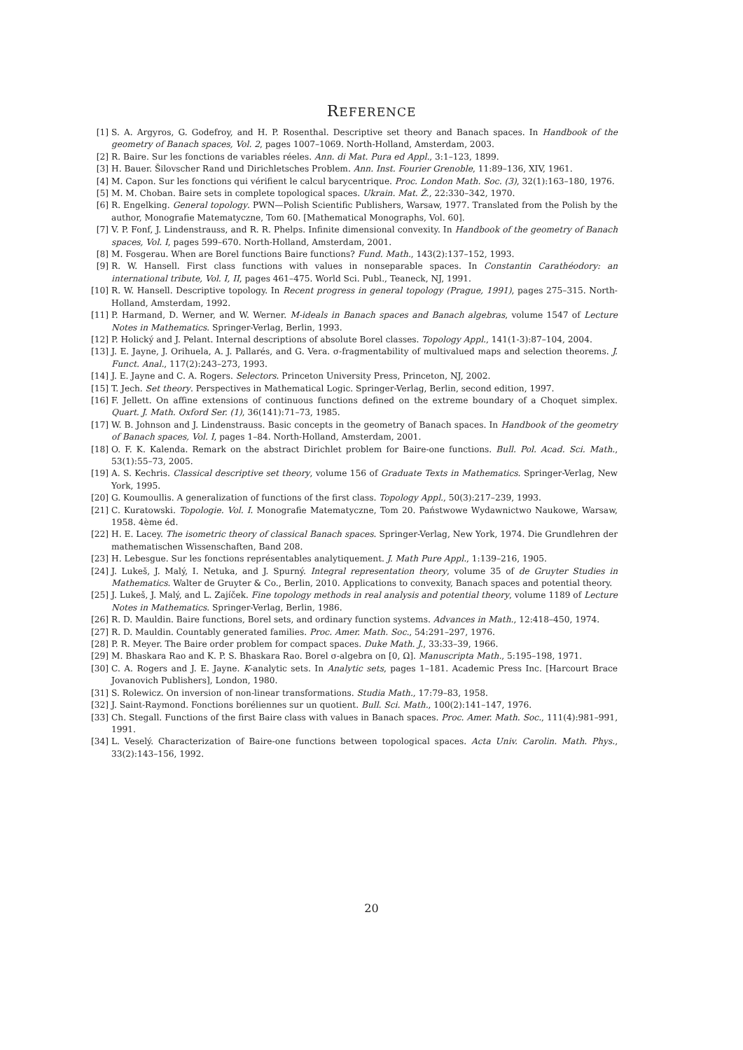REFERENCE
[1] S. A. Argyros, G. Godefroy, and H. P. Rosenthal. Descriptive set theory and Banach spaces. In Handbook of the geometry of Banach spaces, Vol. 2, pages 1007–1069. North-Holland, Amsterdam, 2003.
[2] R. Baire. Sur les fonctions de variables réeles. Ann. di Mat. Pura ed Appl., 3:1–123, 1899.
[3] H. Bauer. Šilovscher Rand und Dirichletsches Problem. Ann. Inst. Fourier Grenoble, 11:89–136, XIV, 1961.
[4] M. Capon. Sur les fonctions qui vérifient le calcul barycentrique. Proc. London Math. Soc. (3), 32(1):163–180, 1976.
[5] M. M. Choban. Baire sets in complete topological spaces. Ukrain. Mat. Ž., 22:330–342, 1970.
[6] R. Engelking. General topology. PWN—Polish Scientific Publishers, Warsaw, 1977. Translated from the Polish by the author, Monografie Matematyczne, Tom 60. [Mathematical Monographs, Vol. 60].
[7] V. P. Fonf, J. Lindenstrauss, and R. R. Phelps. Infinite dimensional convexity. In Handbook of the geometry of Banach spaces, Vol. I, pages 599–670. North-Holland, Amsterdam, 2001.
[8] M. Fosgerau. When are Borel functions Baire functions? Fund. Math., 143(2):137–152, 1993.
[9] R. W. Hansell. First class functions with values in nonseparable spaces. In Constantin Carathéodory: an international tribute, Vol. I, II, pages 461–475. World Sci. Publ., Teaneck, NJ, 1991.
[10] R. W. Hansell. Descriptive topology. In Recent progress in general topology (Prague, 1991), pages 275–315. North-Holland, Amsterdam, 1992.
[11] P. Harmand, D. Werner, and W. Werner. M-ideals in Banach spaces and Banach algebras, volume 1547 of Lecture Notes in Mathematics. Springer-Verlag, Berlin, 1993.
[12] P. Holický and J. Pelant. Internal descriptions of absolute Borel classes. Topology Appl., 141(1-3):87–104, 2004.
[13] J. E. Jayne, J. Orihuela, A. J. Pallarés, and G. Vera. σ-fragmentability of multivalued maps and selection theorems. J. Funct. Anal., 117(2):243–273, 1993.
[14] J. E. Jayne and C. A. Rogers. Selectors. Princeton University Press, Princeton, NJ, 2002.
[15] T. Jech. Set theory. Perspectives in Mathematical Logic. Springer-Verlag, Berlin, second edition, 1997.
[16] F. Jellett. On affine extensions of continuous functions defined on the extreme boundary of a Choquet simplex. Quart. J. Math. Oxford Ser. (1), 36(141):71–73, 1985.
[17] W. B. Johnson and J. Lindenstrauss. Basic concepts in the geometry of Banach spaces. In Handbook of the geometry of Banach spaces, Vol. I, pages 1–84. North-Holland, Amsterdam, 2001.
[18] O. F. K. Kalenda. Remark on the abstract Dirichlet problem for Baire-one functions. Bull. Pol. Acad. Sci. Math., 53(1):55–73, 2005.
[19] A. S. Kechris. Classical descriptive set theory, volume 156 of Graduate Texts in Mathematics. Springer-Verlag, New York, 1995.
[20] G. Koumoullis. A generalization of functions of the first class. Topology Appl., 50(3):217–239, 1993.
[21] C. Kuratowski. Topologie. Vol. I. Monografie Matematyczne, Tom 20. Państwowe Wydawnictwo Naukowe, Warsaw, 1958. 4ème éd.
[22] H. E. Lacey. The isometric theory of classical Banach spaces. Springer-Verlag, New York, 1974. Die Grundlehren der mathematischen Wissenschaften, Band 208.
[23] H. Lebesgue. Sur les fonctions représentables analytiquement. J. Math Pure Appl., 1:139–216, 1905.
[24] J. Lukeš, J. Malý, I. Netuka, and J. Spurný. Integral representation theory, volume 35 of de Gruyter Studies in Mathematics. Walter de Gruyter & Co., Berlin, 2010. Applications to convexity, Banach spaces and potential theory.
[25] J. Lukeš, J. Malý, and L. Zajíček. Fine topology methods in real analysis and potential theory, volume 1189 of Lecture Notes in Mathematics. Springer-Verlag, Berlin, 1986.
[26] R. D. Mauldin. Baire functions, Borel sets, and ordinary function systems. Advances in Math., 12:418–450, 1974.
[27] R. D. Mauldin. Countably generated families. Proc. Amer. Math. Soc., 54:291–297, 1976.
[28] P. R. Meyer. The Baire order problem for compact spaces. Duke Math. J., 33:33–39, 1966.
[29] M. Bhaskara Rao and K. P. S. Bhaskara Rao. Borel σ-algebra on [0, Ω]. Manuscripta Math., 5:195–198, 1971.
[30] C. A. Rogers and J. E. Jayne. K-analytic sets. In Analytic sets, pages 1–181. Academic Press Inc. [Harcourt Brace Jovanovich Publishers], London, 1980.
[31] S. Rolewicz. On inversion of non-linear transformations. Studia Math., 17:79–83, 1958.
[32] J. Saint-Raymond. Fonctions boréliennes sur un quotient. Bull. Sci. Math., 100(2):141–147, 1976.
[33] Ch. Stegall. Functions of the first Baire class with values in Banach spaces. Proc. Amer. Math. Soc., 111(4):981–991, 1991.
[34] L. Veselý. Characterization of Baire-one functions between topological spaces. Acta Univ. Carolin. Math. Phys., 33(2):143–156, 1992.
20